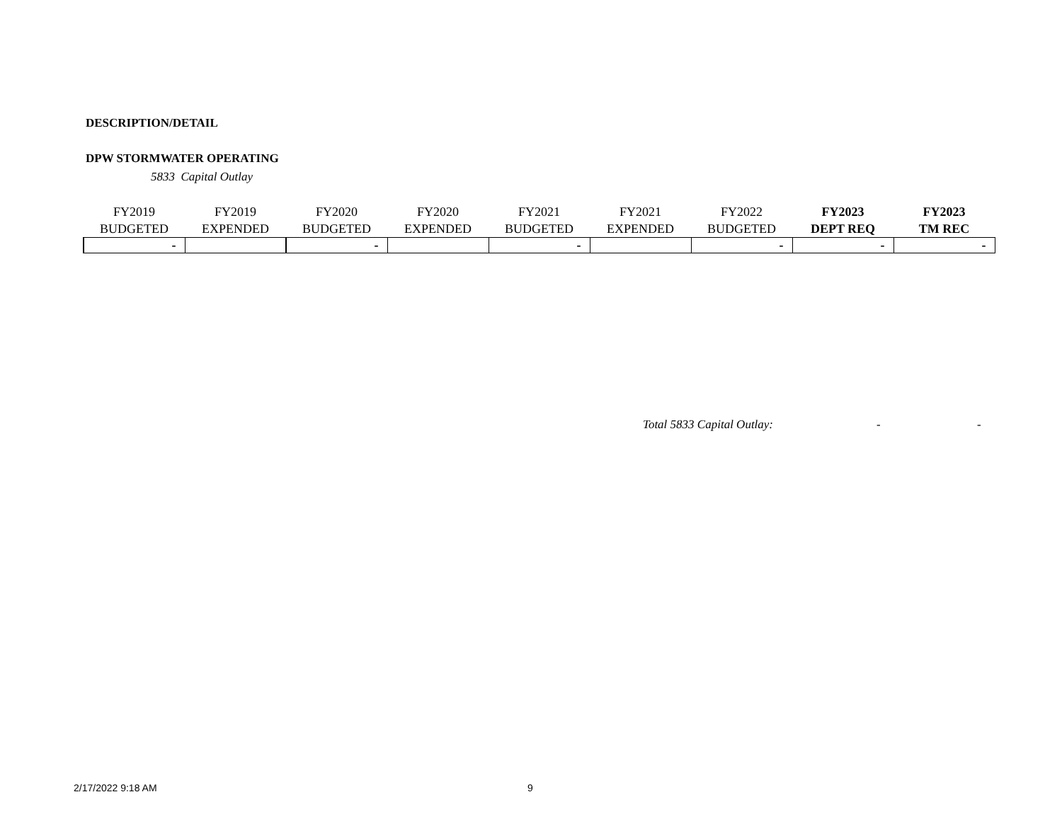DESCRIPTION/DETAIL
DPW STORMWATER OPERATING
5833 Capital Outlay
| FY2019 BUDGETED | FY2019 EXPENDED | FY2020 BUDGETED | FY2020 EXPENDED | FY2021 BUDGETED | FY2021 EXPENDED | FY2022 BUDGETED | FY2023 DEPT REQ | FY2023 TM REC |
| --- | --- | --- | --- | --- | --- | --- | --- | --- |
| - | | - | | - | | - | - | - |
Total 5833 Capital Outlay: - -
2/17/2022 9:18 AM 9